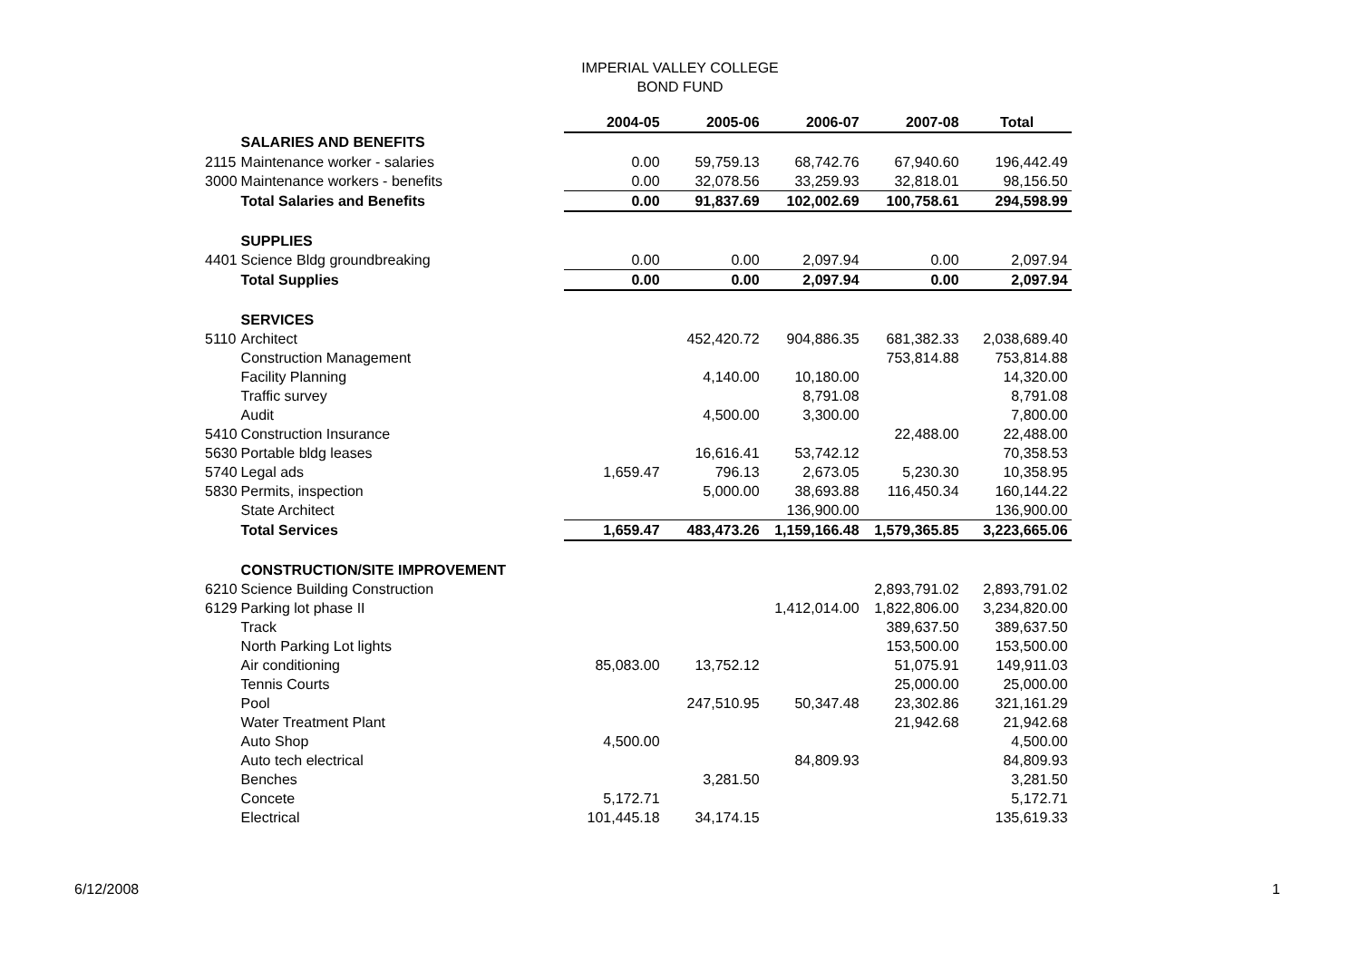IMPERIAL VALLEY COLLEGE
BOND FUND
| | | 2004-05 | 2005-06 | 2006-07 | 2007-08 | Total |
| | SALARIES AND BENEFITS | | | | | |
| 2115 | Maintenance worker - salaries | 0.00 | 59,759.13 | 68,742.76 | 67,940.60 | 196,442.49 |
| 3000 | Maintenance workers - benefits | 0.00 | 32,078.56 | 33,259.93 | 32,818.01 | 98,156.50 |
| | Total Salaries and Benefits | 0.00 | 91,837.69 | 102,002.69 | 100,758.61 | 294,598.99 |
| | SUPPLIES | | | | | |
| 4401 | Science Bldg groundbreaking | 0.00 | 0.00 | 2,097.94 | 0.00 | 2,097.94 |
| | Total Supplies | 0.00 | 0.00 | 2,097.94 | 0.00 | 2,097.94 |
| | SERVICES | | | | | |
| 5110 | Architect | | 452,420.72 | 904,886.35 | 681,382.33 | 2,038,689.40 |
| | Construction Management | | | | 753,814.88 | 753,814.88 |
| | Facility Planning | | 4,140.00 | 10,180.00 | | 14,320.00 |
| | Traffic survey | | | 8,791.08 | | 8,791.08 |
| | Audit | | 4,500.00 | 3,300.00 | | 7,800.00 |
| 5410 | Construction Insurance | | | | 22,488.00 | 22,488.00 |
| 5630 | Portable bldg leases | | 16,616.41 | 53,742.12 | | 70,358.53 |
| 5740 | Legal ads | 1,659.47 | 796.13 | 2,673.05 | 5,230.30 | 10,358.95 |
| 5830 | Permits, inspection | | 5,000.00 | 38,693.88 | 116,450.34 | 160,144.22 |
| | State Architect | | | 136,900.00 | | 136,900.00 |
| | Total Services | 1,659.47 | 483,473.26 | 1,159,166.48 | 1,579,365.85 | 3,223,665.06 |
| | CONSTRUCTION/SITE IMPROVEMENT | | | | | |
| 6210 | Science Building Construction | | | | 2,893,791.02 | 2,893,791.02 |
| 6129 | Parking lot phase II | | | 1,412,014.00 | 1,822,806.00 | 3,234,820.00 |
| | Track | | | | 389,637.50 | 389,637.50 |
| | North Parking Lot lights | | | | 153,500.00 | 153,500.00 |
| | Air conditioning | 85,083.00 | 13,752.12 | | 51,075.91 | 149,911.03 |
| | Tennis Courts | | | | 25,000.00 | 25,000.00 |
| | Pool | | 247,510.95 | 50,347.48 | 23,302.86 | 321,161.29 |
| | Water Treatment Plant | | | | 21,942.68 | 21,942.68 |
| | Auto Shop | 4,500.00 | | | | 4,500.00 |
| | Auto tech electrical | | | 84,809.93 | | 84,809.93 |
| | Benches | | 3,281.50 | | | 3,281.50 |
| | Concete | 5,172.71 | | | | 5,172.71 |
| | Electrical | 101,445.18 | 34,174.15 | | | 135,619.33 |
6/12/2008 1